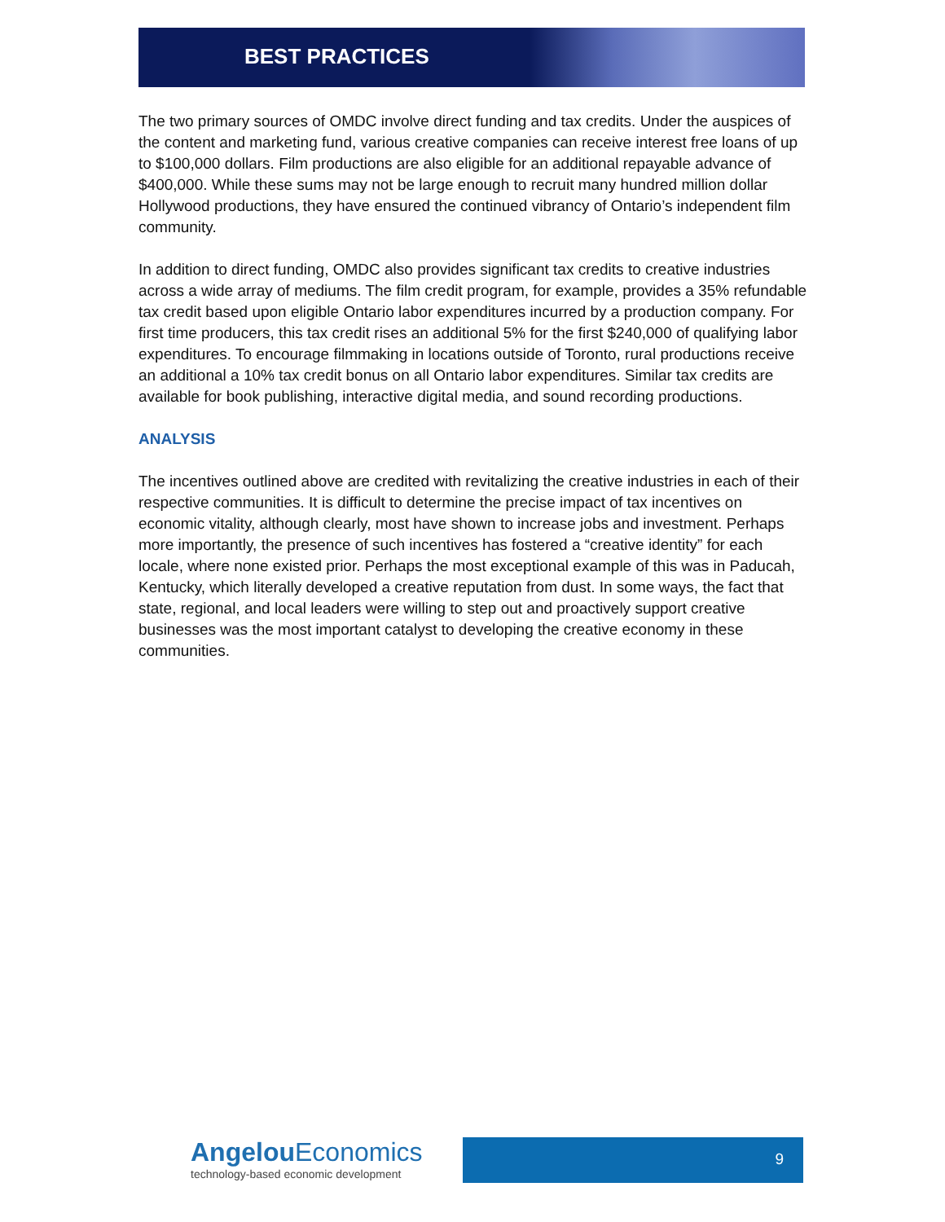BEST PRACTICES
The two primary sources of OMDC involve direct funding and tax credits. Under the auspices of the content and marketing fund, various creative companies can receive interest free loans of up to $100,000 dollars. Film productions are also eligible for an additional repayable advance of $400,000. While these sums may not be large enough to recruit many hundred million dollar Hollywood productions, they have ensured the continued vibrancy of Ontario’s independent film community.
In addition to direct funding, OMDC also provides significant tax credits to creative industries across a wide array of mediums. The film credit program, for example, provides a 35% refundable tax credit based upon eligible Ontario labor expenditures incurred by a production company. For first time producers, this tax credit rises an additional 5% for the first $240,000 of qualifying labor expenditures. To encourage filmmaking in locations outside of Toronto, rural productions receive an additional a 10% tax credit bonus on all Ontario labor expenditures. Similar tax credits are available for book publishing, interactive digital media, and sound recording productions.
ANALYSIS
The incentives outlined above are credited with revitalizing the creative industries in each of their respective communities. It is difficult to determine the precise impact of tax incentives on economic vitality, although clearly, most have shown to increase jobs and investment. Perhaps more importantly, the presence of such incentives has fostered a “creative identity” for each locale, where none existed prior. Perhaps the most exceptional example of this was in Paducah, Kentucky, which literally developed a creative reputation from dust. In some ways, the fact that state, regional, and local leaders were willing to step out and proactively support creative businesses was the most important catalyst to developing the creative economy in these communities.
Angelou Economics
technology-based economic development
9